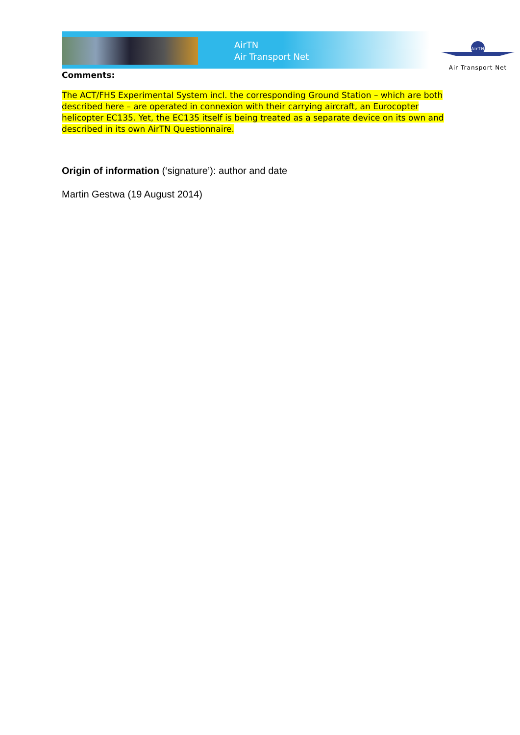AirTN
Air Transport Net
AirTN
Air Transport Net
Comments:
The ACT/FHS Experimental System incl. the corresponding Ground Station – which are both described here – are operated in connexion with their carrying aircraft, an Eurocopter helicopter EC135. Yet, the EC135 itself is being treated as a separate device on its own and described in its own AirTN Questionnaire.
Origin of information (‘signature’): author and date
Martin Gestwa (19 August 2014)